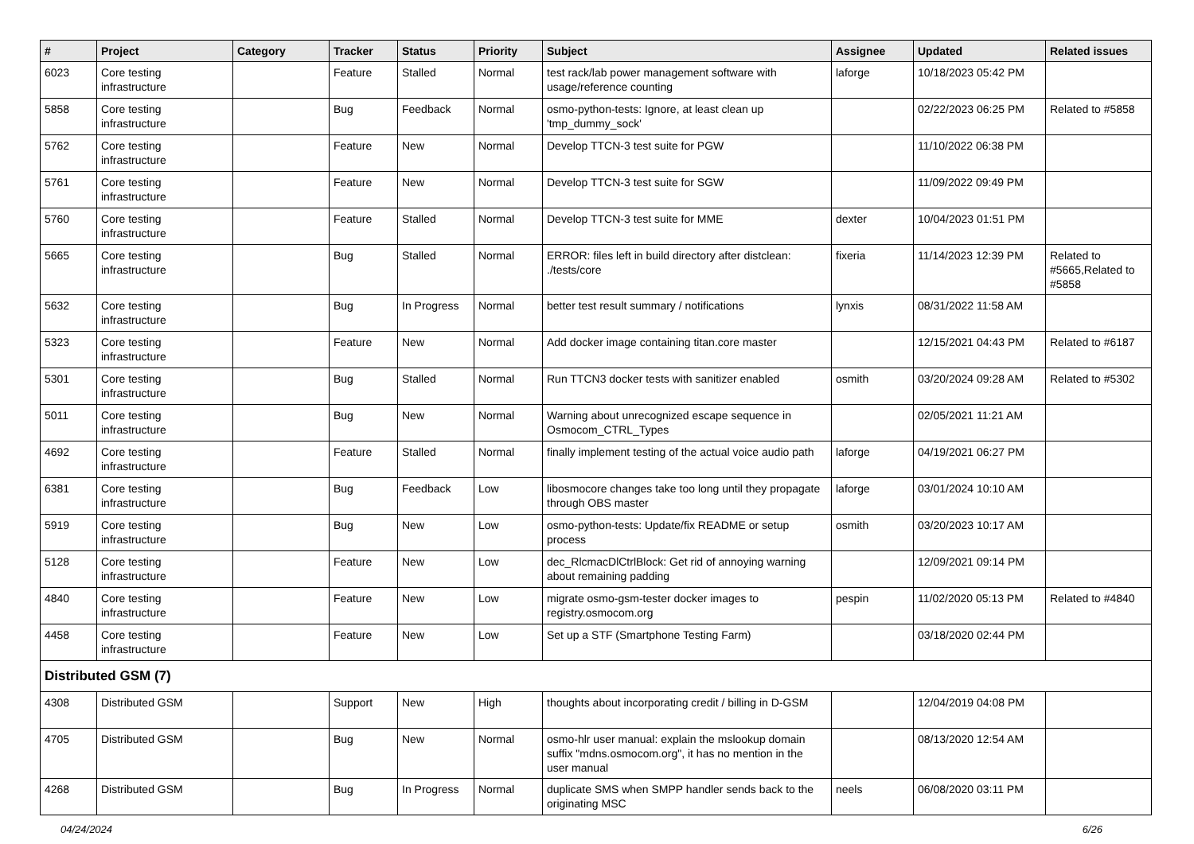| # | Project | Category | Tracker | Status | Priority | Subject | Assignee | Updated | Related issues |
| --- | --- | --- | --- | --- | --- | --- | --- | --- | --- |
| 6023 | Core testing infrastructure | | Feature | Stalled | Normal | test rack/lab power management software with usage/reference counting | laforge | 10/18/2023 05:42 PM | |
| 5858 | Core testing infrastructure | | Bug | Feedback | Normal | osmo-python-tests: Ignore, at least clean up 'tmp_dummy_sock' | | 02/22/2023 06:25 PM | Related to #5858 |
| 5762 | Core testing infrastructure | | Feature | New | Normal | Develop TTCN-3 test suite for PGW | | 11/10/2022 06:38 PM | |
| 5761 | Core testing infrastructure | | Feature | New | Normal | Develop TTCN-3 test suite for SGW | | 11/09/2022 09:49 PM | |
| 5760 | Core testing infrastructure | | Feature | Stalled | Normal | Develop TTCN-3 test suite for MME | dexter | 10/04/2023 01:51 PM | |
| 5665 | Core testing infrastructure | | Bug | Stalled | Normal | ERROR: files left in build directory after distclean: ./tests/core | fixeria | 11/14/2023 12:39 PM | Related to #5665,Related to #5858 |
| 5632 | Core testing infrastructure | | Bug | In Progress | Normal | better test result summary / notifications | lynxis | 08/31/2022 11:58 AM | |
| 5323 | Core testing infrastructure | | Feature | New | Normal | Add docker image containing titan.core master | | 12/15/2021 04:43 PM | Related to #6187 |
| 5301 | Core testing infrastructure | | Bug | Stalled | Normal | Run TTCN3 docker tests with sanitizer enabled | osmith | 03/20/2024 09:28 AM | Related to #5302 |
| 5011 | Core testing infrastructure | | Bug | New | Normal | Warning about unrecognized escape sequence in Osmocom_CTRL_Types | | 02/05/2021 11:21 AM | |
| 4692 | Core testing infrastructure | | Feature | Stalled | Normal | finally implement testing of the actual voice audio path | laforge | 04/19/2021 06:27 PM | |
| 6381 | Core testing infrastructure | | Bug | Feedback | Low | libosmocore changes take too long until they propagate through OBS master | laforge | 03/01/2024 10:10 AM | |
| 5919 | Core testing infrastructure | | Bug | New | Low | osmo-python-tests: Update/fix README or setup process | osmith | 03/20/2023 10:17 AM | |
| 5128 | Core testing infrastructure | | Feature | New | Low | dec_RlcmacDlCtrlBlock: Get rid of annoying warning about remaining padding | | 12/09/2021 09:14 PM | |
| 4840 | Core testing infrastructure | | Feature | New | Low | migrate osmo-gsm-tester docker images to registry.osmocom.org | pespin | 11/02/2020 05:13 PM | Related to #4840 |
| 4458 | Core testing infrastructure | | Feature | New | Low | Set up a STF (Smartphone Testing Farm) | | 03/18/2020 02:44 PM | |
| Distributed GSM (7) | | | | | | | | | |
| 4308 | Distributed GSM | | Support | New | High | thoughts about incorporating credit / billing in D-GSM | | 12/04/2019 04:08 PM | |
| 4705 | Distributed GSM | | Bug | New | Normal | osmo-hlr user manual: explain the mslookup domain suffix "mdns.osmocom.org", it has no mention in the user manual | | 08/13/2020 12:54 AM | |
| 4268 | Distributed GSM | | Bug | In Progress | Normal | duplicate SMS when SMPP handler sends back to the originating MSC | neels | 06/08/2020 03:11 PM | |
04/24/2024 6/26